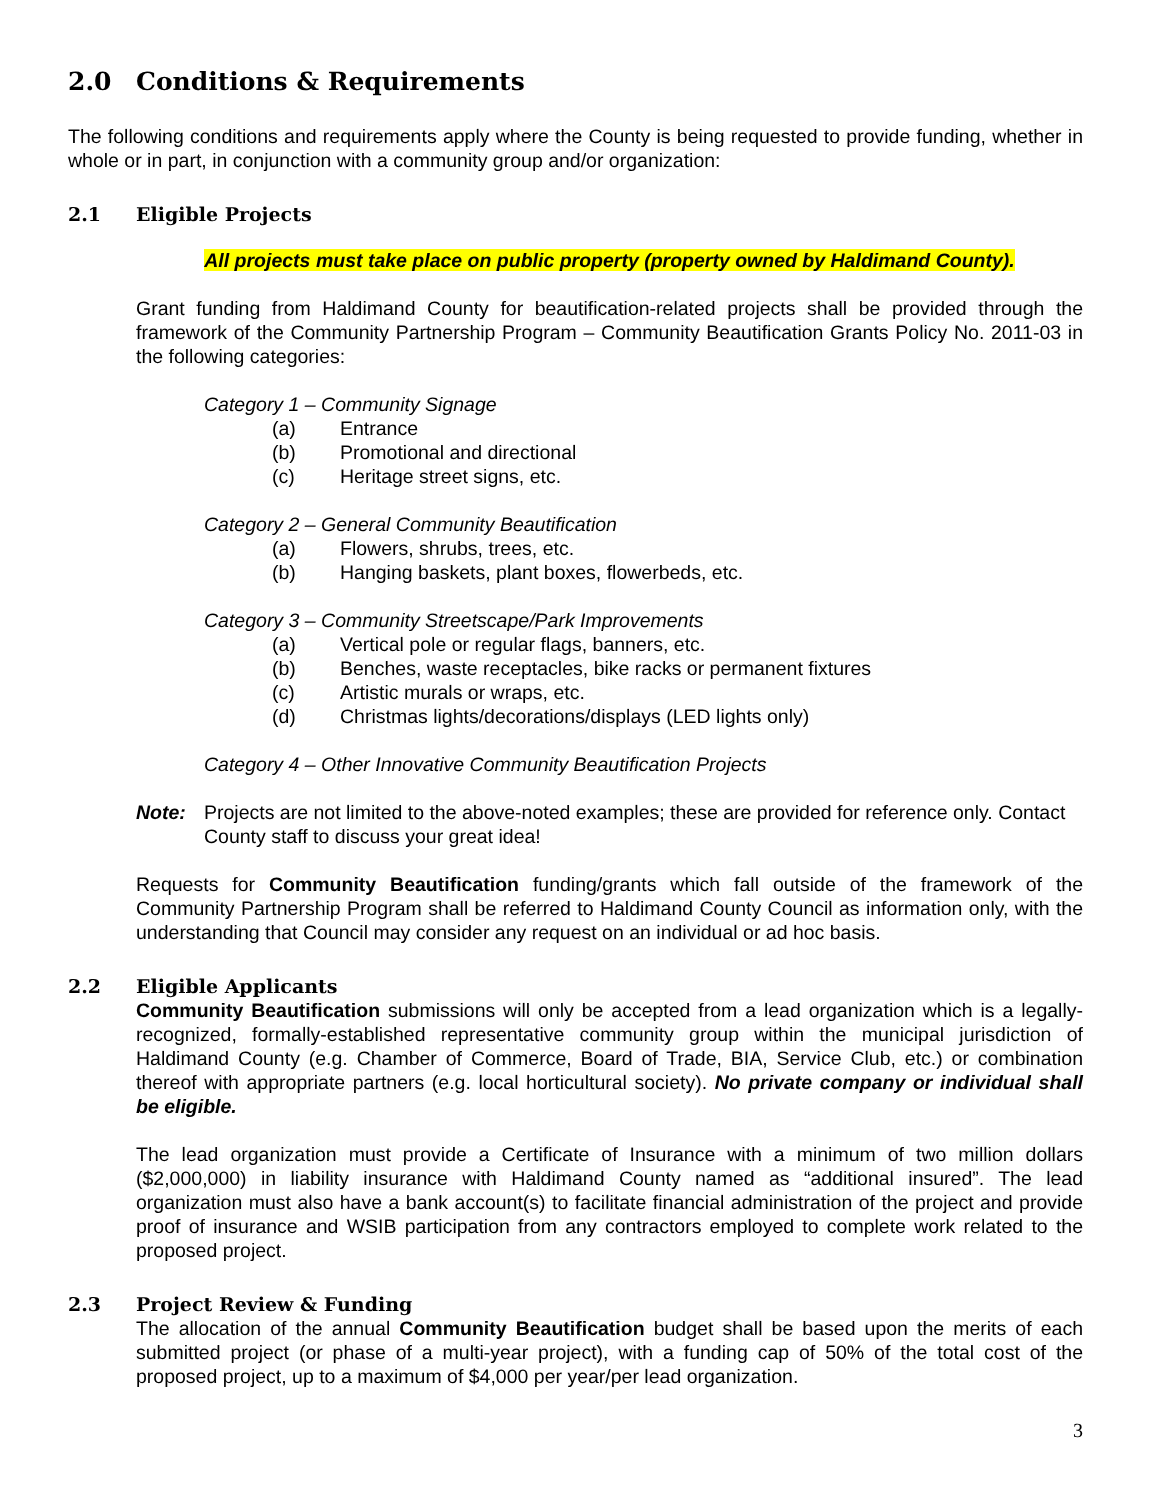2.0 Conditions & Requirements
The following conditions and requirements apply where the County is being requested to provide funding, whether in whole or in part, in conjunction with a community group and/or organization:
2.1 Eligible Projects
All projects must take place on public property (property owned by Haldimand County).
Grant funding from Haldimand County for beautification-related projects shall be provided through the framework of the Community Partnership Program – Community Beautification Grants Policy No. 2011-03 in the following categories:
Category 1 – Community Signage
(a) Entrance
(b) Promotional and directional
(c) Heritage street signs, etc.
Category 2 – General Community Beautification
(a) Flowers, shrubs, trees, etc.
(b) Hanging baskets, plant boxes, flowerbeds, etc.
Category 3 – Community Streetscape/Park Improvements
(a) Vertical pole or regular flags, banners, etc.
(b) Benches, waste receptacles, bike racks or permanent fixtures
(c) Artistic murals or wraps, etc.
(d) Christmas lights/decorations/displays (LED lights only)
Category 4 – Other Innovative Community Beautification Projects
Note: Projects are not limited to the above-noted examples; these are provided for reference only. Contact County staff to discuss your great idea!
Requests for Community Beautification funding/grants which fall outside of the framework of the Community Partnership Program shall be referred to Haldimand County Council as information only, with the understanding that Council may consider any request on an individual or ad hoc basis.
2.2 Eligible Applicants
Community Beautification submissions will only be accepted from a lead organization which is a legally-recognized, formally-established representative community group within the municipal jurisdiction of Haldimand County (e.g. Chamber of Commerce, Board of Trade, BIA, Service Club, etc.) or combination thereof with appropriate partners (e.g. local horticultural society). No private company or individual shall be eligible.
The lead organization must provide a Certificate of Insurance with a minimum of two million dollars ($2,000,000) in liability insurance with Haldimand County named as “additional insured”. The lead organization must also have a bank account(s) to facilitate financial administration of the project and provide proof of insurance and WSIB participation from any contractors employed to complete work related to the proposed project.
2.3 Project Review & Funding
The allocation of the annual Community Beautification budget shall be based upon the merits of each submitted project (or phase of a multi-year project), with a funding cap of 50% of the total cost of the proposed project, up to a maximum of $4,000 per year/per lead organization.
3